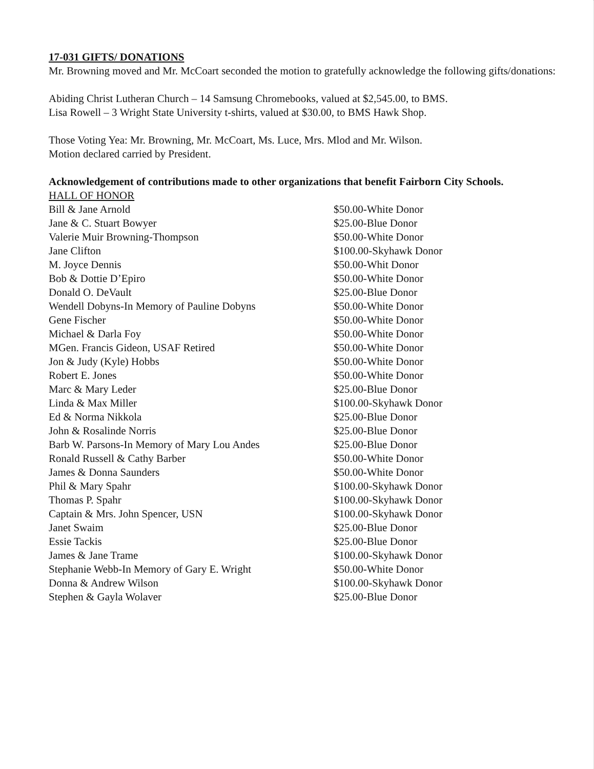17-031 GIFTS/ DONATIONS
Mr. Browning moved and Mr. McCoart seconded the motion to gratefully acknowledge the following gifts/donations:
Abiding Christ Lutheran Church – 14 Samsung Chromebooks, valued at $2,545.00, to BMS.
Lisa Rowell – 3 Wright State University t-shirts, valued at $30.00, to BMS Hawk Shop.
Those Voting Yea: Mr. Browning, Mr. McCoart, Ms. Luce, Mrs. Mlod and Mr. Wilson.
Motion declared carried by President.
Acknowledgement of contributions made to other organizations that benefit Fairborn City Schools.
HALL OF HONOR
| Bill & Jane Arnold | $50.00-White Donor |
| Jane & C. Stuart Bowyer | $25.00-Blue Donor |
| Valerie Muir Browning-Thompson | $50.00-White Donor |
| Jane Clifton | $100.00-Skyhawk Donor |
| M. Joyce Dennis | $50.00-Whit Donor |
| Bob & Dottie D’Epiro | $50.00-White Donor |
| Donald O. DeVault | $25.00-Blue Donor |
| Wendell Dobyns-In Memory of Pauline Dobyns | $50.00-White Donor |
| Gene Fischer | $50.00-White Donor |
| Michael & Darla Foy | $50.00-White Donor |
| MGen. Francis Gideon, USAF Retired | $50.00-White Donor |
| Jon & Judy (Kyle) Hobbs | $50.00-White Donor |
| Robert E. Jones | $50.00-White Donor |
| Marc & Mary Leder | $25.00-Blue Donor |
| Linda & Max Miller | $100.00-Skyhawk Donor |
| Ed & Norma Nikkola | $25.00-Blue Donor |
| John & Rosalinde Norris | $25.00-Blue Donor |
| Barb W. Parsons-In Memory of Mary Lou Andes | $25.00-Blue Donor |
| Ronald Russell & Cathy Barber | $50.00-White Donor |
| James & Donna Saunders | $50.00-White Donor |
| Phil & Mary Spahr | $100.00-Skyhawk Donor |
| Thomas P. Spahr | $100.00-Skyhawk Donor |
| Captain & Mrs. John Spencer, USN | $100.00-Skyhawk Donor |
| Janet Swaim | $25.00-Blue Donor |
| Essie Tackis | $25.00-Blue Donor |
| James & Jane Trame | $100.00-Skyhawk Donor |
| Stephanie Webb-In Memory of Gary E. Wright | $50.00-White Donor |
| Donna & Andrew Wilson | $100.00-Skyhawk Donor |
| Stephen & Gayla Wolaver | $25.00-Blue Donor |